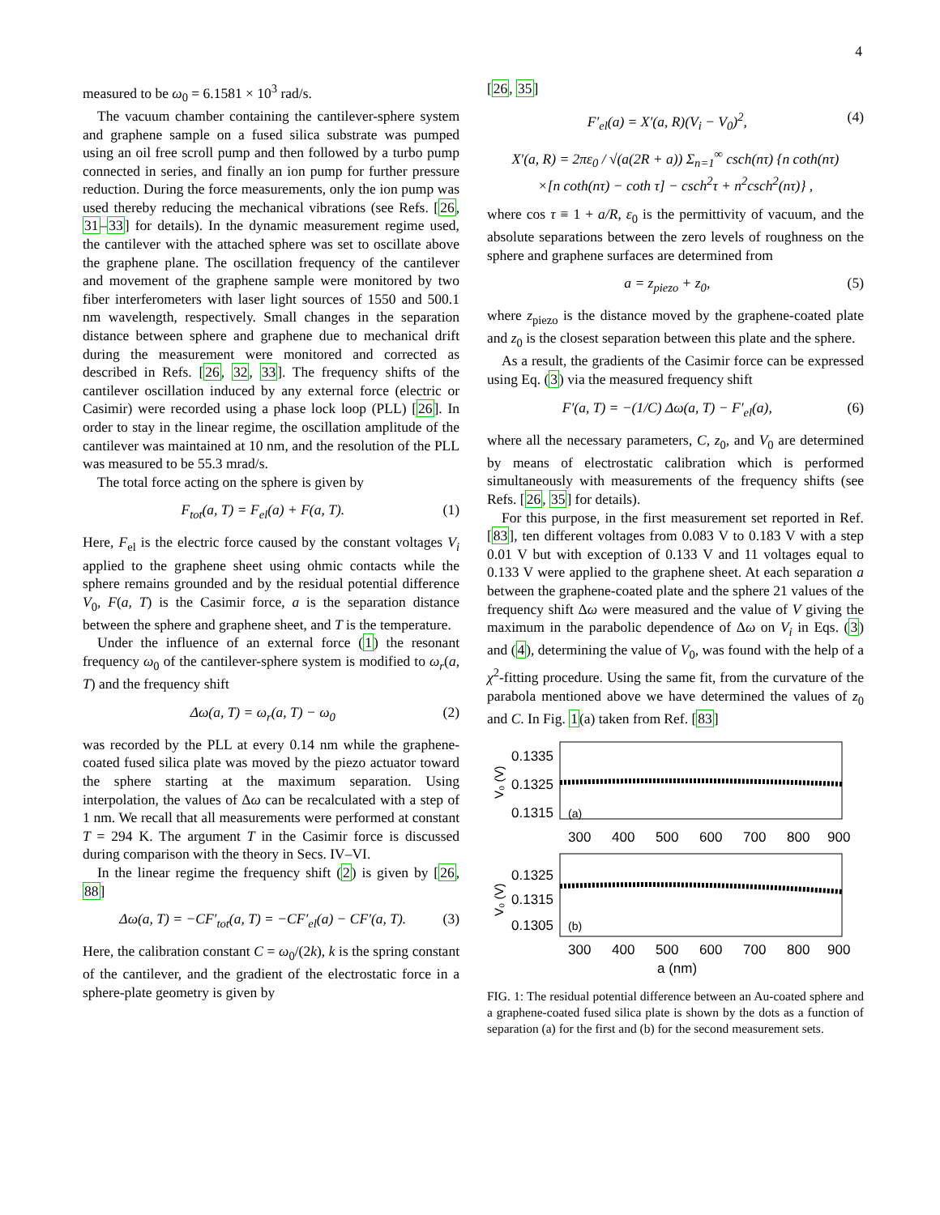4
measured to be ω<sub>0</sub> = 6.1581 × 10<sup>3</sup> rad/s.
The vacuum chamber containing the cantilever-sphere system and graphene sample on a fused silica substrate was pumped using an oil free scroll pump and then followed by a turbo pump connected in series, and finally an ion pump for further pressure reduction. During the force measurements, only the ion pump was used thereby reducing the mechanical vibrations (see Refs. [26, 31–33] for details). In the dynamic measurement regime used, the cantilever with the attached sphere was set to oscillate above the graphene plane. The oscillation frequency of the cantilever and movement of the graphene sample were monitored by two fiber interferometers with laser light sources of 1550 and 500.1 nm wavelength, respectively. Small changes in the separation distance between sphere and graphene due to mechanical drift during the measurement were monitored and corrected as described in Refs. [26, 32, 33]. The frequency shifts of the cantilever oscillation induced by any external force (electric or Casimir) were recorded using a phase lock loop (PLL) [26]. In order to stay in the linear regime, the oscillation amplitude of the cantilever was maintained at 10 nm, and the resolution of the PLL was measured to be 55.3 mrad/s.
The total force acting on the sphere is given by
F<sub>tot</sub>(a, T) = F<sub>el</sub>(a) + F(a, T). (1)
Here, F<sub>el</sub> is the electric force caused by the constant voltages V<sub>i</sub> applied to the graphene sheet using ohmic contacts while the sphere remains grounded and by the residual potential difference V<sub>0</sub>, F(a, T) is the Casimir force, a is the separation distance between the sphere and graphene sheet, and T is the temperature.
Under the influence of an external force (1) the resonant frequency ω<sub>0</sub> of the cantilever-sphere system is modified to ω<sub>r</sub>(a, T) and the frequency shift
Δω(a, T) = ω<sub>r</sub>(a, T) − ω<sub>0</sub> (2)
was recorded by the PLL at every 0.14 nm while the graphene-coated fused silica plate was moved by the piezo actuator toward the sphere starting at the maximum separation. Using interpolation, the values of Δω can be recalculated with a step of 1 nm. We recall that all measurements were performed at constant T = 294 K. The argument T in the Casimir force is discussed during comparison with the theory in Secs. IV–VI.
In the linear regime the frequency shift (2) is given by [26, 88]
Δω(a, T) = −CF′<sub>tot</sub>(a, T) = −CF′<sub>el</sub>(a) − CF′(a, T). (3)
Here, the calibration constant C = ω<sub>0</sub>/(2k), k is the spring constant of the cantilever, and the gradient of the electrostatic force in a sphere-plate geometry is given by
[26, 35]
F′<sub>el</sub>(a) = X′(a, R)(V<sub>i</sub> − V<sub>0</sub>)<sup>2</sup>, (4)
X′(a, R) = 2πε<sub>0</sub> / √(a(2R + a)) Σ<sub>n=1</sub><sup>∞</sup> csch(nτ) {n coth(nτ)
×[n coth(nτ) − coth τ] − csch<sup>2</sup>τ + n<sup>2</sup>csch<sup>2</sup>(nτ)} ,
where cos τ ≡ 1 + a/R, ε<sub>0</sub> is the permittivity of vacuum, and the absolute separations between the zero levels of roughness on the sphere and graphene surfaces are determined from
a = z<sub>piezo</sub> + z<sub>0</sub>, (5)
where z<sub>piezo</sub> is the distance moved by the graphene-coated plate and z<sub>0</sub> is the closest separation between this plate and the sphere.
As a result, the gradients of the Casimir force can be expressed using Eq. (3) via the measured frequency shift
F′(a, T) = −(1/C) Δω(a, T) − F′<sub>el</sub>(a), (6)
where all the necessary parameters, C, z<sub>0</sub>, and V<sub>0</sub> are determined by means of electrostatic calibration which is performed simultaneously with measurements of the frequency shifts (see Refs. [26, 35] for details).
For this purpose, in the first measurement set reported in Ref. [83], ten different voltages from 0.083 V to 0.183 V with a step 0.01 V but with exception of 0.133 V and 11 voltages equal to 0.133 V were applied to the graphene sheet. At each separation a between the graphene-coated plate and the sphere 21 values of the frequency shift Δω were measured and the value of V giving the maximum in the parabolic dependence of Δω on V<sub>i</sub> in Eqs. (3) and (4), determining the value of V<sub>0</sub>, was found with the help of a χ<sup>2</sup>-fitting procedure. Using the same fit, from the curvature of the parabola mentioned above we have determined the values of z<sub>0</sub> and C. In Fig. 1(a) taken from Ref. [83]
0.1335
0.1325
0.1315
(a)
300
400
500
600
700
800
900
V₀ (V)
0.1325
0.1315
0.1305
(b)
V₀ (V)
300
400
500
600
700
800
900
a (nm)
FIG. 1: The residual potential difference between an Au-coated sphere and a graphene-coated fused silica plate is shown by the dots as a function of separation (a) for the first and (b) for the second measurement sets.